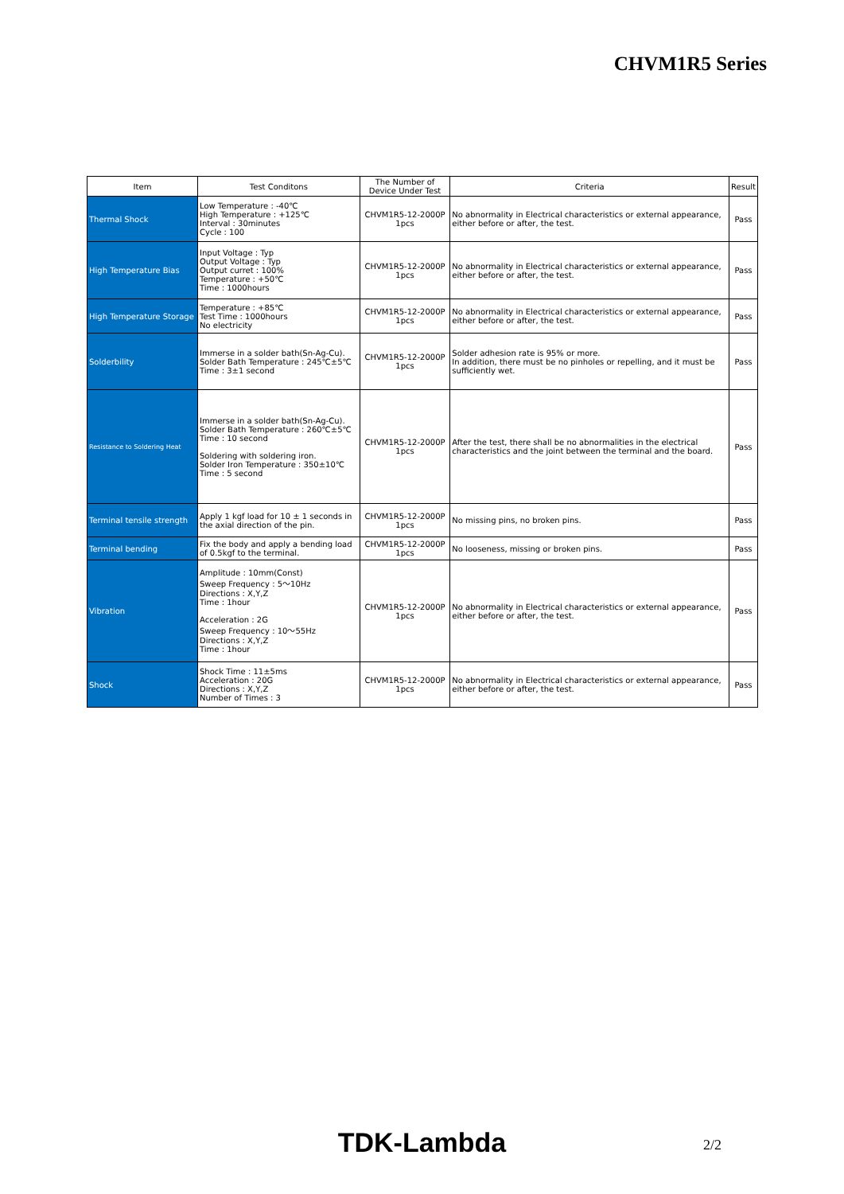CHVM1R5 Series
| Item | Test Conditons | The Number of Device Under Test | Criteria | Result |
| --- | --- | --- | --- | --- |
| Thermal Shock | Low Temperature : -40℃ High Temperature : +125℃ Interval : 30minutes Cycle : 100 | CHVM1R5-12-2000P 1pcs | No abnormality in Electrical characteristics or external appearance, either before or after, the test. | Pass |
| High Temperature Bias | Input Voltage : Typ Output Voltage : Typ Output curret : 100% Temperature : +50℃ Time : 1000hours | CHVM1R5-12-2000P 1pcs | No abnormality in Electrical characteristics or external appearance, either before or after, the test. | Pass |
| High Temperature Storage | Temperature : +85℃ Test Time : 1000hours No electricity | CHVM1R5-12-2000P 1pcs | No abnormality in Electrical characteristics or external appearance, either before or after, the test. | Pass |
| Solderbility | Immerse in a solder bath(Sn-Ag-Cu). Solder Bath Temperature : 245℃±5℃ Time : 3±1 second | CHVM1R5-12-2000P 1pcs | Solder adhesion rate is 95% or more. In addition, there must be no pinholes or repelling, and it must be sufficiently wet. | Pass |
| Resistance to Soldering Heat | Immerse in a solder bath(Sn-Ag-Cu). Solder Bath Temperature : 260℃±5℃ Time : 10 second Soldering with soldering iron. Solder Iron Temperature : 350±10℃ Time : 5 second | CHVM1R5-12-2000P 1pcs | After the test, there shall be no abnormalities in the electrical characteristics and the joint between the terminal and the board. | Pass |
| Terminal tensile strength | Apply 1 kgf load for 10 ± 1 seconds in the axial direction of the pin. | CHVM1R5-12-2000P 1pcs | No missing pins, no broken pins. | Pass |
| Terminal bending | Fix the body and apply a bending load of 0.5kgf to the terminal. | CHVM1R5-12-2000P 1pcs | No looseness, missing or broken pins. | Pass |
| Vibration | Amplitude : 10mm(Const) Sweep Frequency : 5～10Hz Directions : X,Y,Z Time : 1hour Acceleration : 2G Sweep Frequency : 10～55Hz Directions : X,Y,Z Time : 1hour | CHVM1R5-12-2000P 1pcs | No abnormality in Electrical characteristics or external appearance, either before or after, the test. | Pass |
| Shock | Shock Time : 11±5ms Acceleration : 20G Directions : X,Y,Z Number of Times : 3 | CHVM1R5-12-2000P 1pcs | No abnormality in Electrical characteristics or external appearance, either before or after, the test. | Pass |
TDK-Lambda 2/2